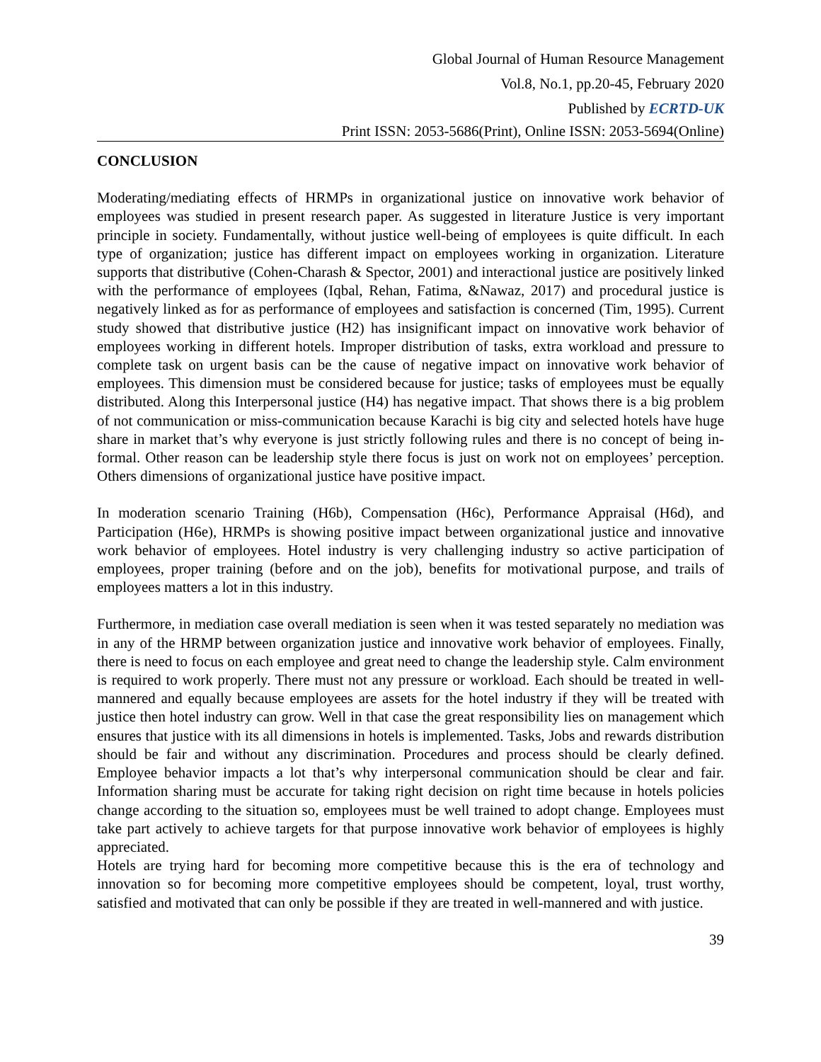Global Journal of Human Resource Management
Vol.8, No.1, pp.20-45, February 2020
Published by ECRTD-UK
Print ISSN: 2053-5686(Print), Online ISSN: 2053-5694(Online)
CONCLUSION
Moderating/mediating effects of HRMPs in organizational justice on innovative work behavior of employees was studied in present research paper. As suggested in literature Justice is very important principle in society. Fundamentally, without justice well-being of employees is quite difficult. In each type of organization; justice has different impact on employees working in organization. Literature supports that distributive (Cohen-Charash & Spector, 2001) and interactional justice are positively linked with the performance of employees (Iqbal, Rehan, Fatima, &Nawaz, 2017) and procedural justice is negatively linked as for as performance of employees and satisfaction is concerned (Tim, 1995). Current study showed that distributive justice (H2) has insignificant impact on innovative work behavior of employees working in different hotels. Improper distribution of tasks, extra workload and pressure to complete task on urgent basis can be the cause of negative impact on innovative work behavior of employees. This dimension must be considered because for justice; tasks of employees must be equally distributed. Along this Interpersonal justice (H4) has negative impact. That shows there is a big problem of not communication or miss-communication because Karachi is big city and selected hotels have huge share in market that’s why everyone is just strictly following rules and there is no concept of being in-formal. Other reason can be leadership style there focus is just on work not on employees’ perception. Others dimensions of organizational justice have positive impact.
In moderation scenario Training (H6b), Compensation (H6c), Performance Appraisal (H6d), and Participation (H6e), HRMPs is showing positive impact between organizational justice and innovative work behavior of employees. Hotel industry is very challenging industry so active participation of employees, proper training (before and on the job), benefits for motivational purpose, and trails of employees matters a lot in this industry.
Furthermore, in mediation case overall mediation is seen when it was tested separately no mediation was in any of the HRMP between organization justice and innovative work behavior of employees. Finally, there is need to focus on each employee and great need to change the leadership style. Calm environment is required to work properly. There must not any pressure or workload. Each should be treated in well-mannered and equally because employees are assets for the hotel industry if they will be treated with justice then hotel industry can grow. Well in that case the great responsibility lies on management which ensures that justice with its all dimensions in hotels is implemented. Tasks, Jobs and rewards distribution should be fair and without any discrimination. Procedures and process should be clearly defined. Employee behavior impacts a lot that’s why interpersonal communication should be clear and fair. Information sharing must be accurate for taking right decision on right time because in hotels policies change according to the situation so, employees must be well trained to adopt change. Employees must take part actively to achieve targets for that purpose innovative work behavior of employees is highly appreciated.
Hotels are trying hard for becoming more competitive because this is the era of technology and innovation so for becoming more competitive employees should be competent, loyal, trust worthy, satisfied and motivated that can only be possible if they are treated in well-mannered and with justice.
39